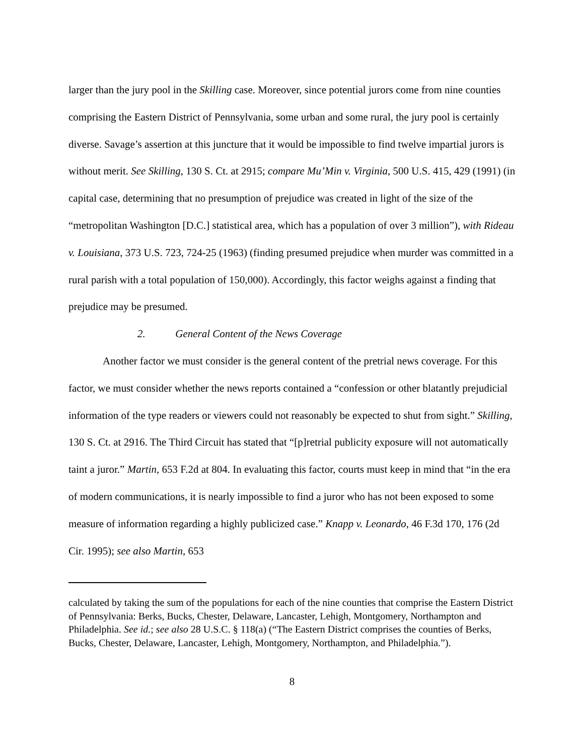larger than the jury pool in the Skilling case. Moreover, since potential jurors come from nine counties comprising the Eastern District of Pennsylvania, some urban and some rural, the jury pool is certainly diverse. Savage’s assertion at this juncture that it would be impossible to find twelve impartial jurors is without merit. See Skilling, 130 S. Ct. at 2915; compare Mu’Min v. Virginia, 500 U.S. 415, 429 (1991) (in capital case, determining that no presumption of prejudice was created in light of the size of the “metropolitan Washington [D.C.] statistical area, which has a population of over 3 million”), with Rideau v. Louisiana, 373 U.S. 723, 724-25 (1963) (finding presumed prejudice when murder was committed in a rural parish with a total population of 150,000). Accordingly, this factor weighs against a finding that prejudice may be presumed.
2. General Content of the News Coverage
Another factor we must consider is the general content of the pretrial news coverage. For this factor, we must consider whether the news reports contained a “confession or other blatantly prejudicial information of the type readers or viewers could not reasonably be expected to shut from sight.” Skilling, 130 S. Ct. at 2916. The Third Circuit has stated that “[p]retrial publicity exposure will not automatically taint a juror.” Martin, 653 F.2d at 804. In evaluating this factor, courts must keep in mind that “in the era of modern communications, it is nearly impossible to find a juror who has not been exposed to some measure of information regarding a highly publicized case.” Knapp v. Leonardo, 46 F.3d 170, 176 (2d Cir. 1995); see also Martin, 653
calculated by taking the sum of the populations for each of the nine counties that comprise the Eastern District of Pennsylvania: Berks, Bucks, Chester, Delaware, Lancaster, Lehigh, Montgomery, Northampton and Philadelphia. See id.; see also 28 U.S.C. § 118(a) (“The Eastern District comprises the counties of Berks, Bucks, Chester, Delaware, Lancaster, Lehigh, Montgomery, Northampton, and Philadelphia.”).
8